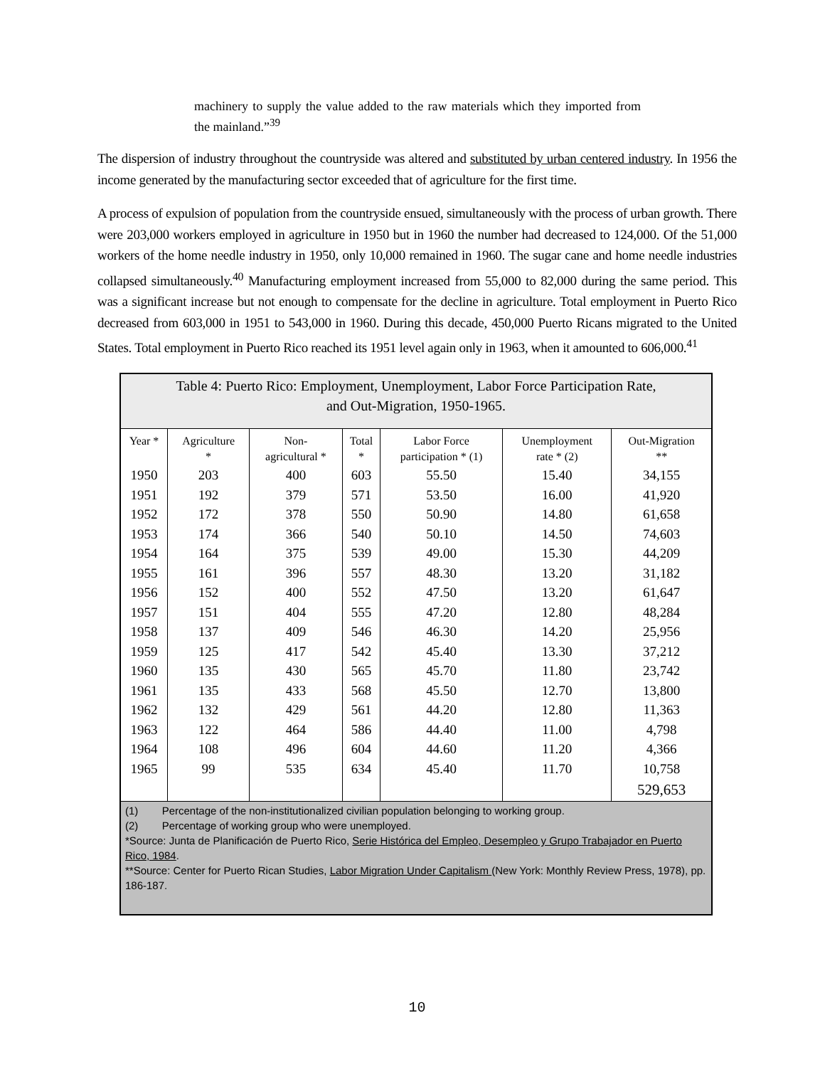machinery to supply the value added to the raw materials which they imported from the mainland.”<sup>39</sup>
The dispersion of industry throughout the countryside was altered and substituted by urban centered industry. In 1956 the income generated by the manufacturing sector exceeded that of agriculture for the first time.
A process of expulsion of population from the countryside ensued, simultaneously with the process of urban growth. There were 203,000 workers employed in agriculture in 1950 but in 1960 the number had decreased to 124,000. Of the 51,000 workers of the home needle industry in 1950, only 10,000 remained in 1960. The sugar cane and home needle industries collapsed simultaneously.<sup>40</sup> Manufacturing employment increased from 55,000 to 82,000 during the same period. This was a significant increase but not enough to compensate for the decline in agriculture. Total employment in Puerto Rico decreased from 603,000 in 1951 to 543,000 in 1960. During this decade, 450,000 Puerto Ricans migrated to the United States. Total employment in Puerto Rico reached its 1951 level again only in 1963, when it amounted to 606,000.<sup>41</sup>
| Table 4: Puerto Rico: Employment, Unemployment, Labor Force Participation Rate, and Out-Migration, 1950-1965. | | | | | | |
| Year * | Agriculture * | Non- agricultural * | Total * | Labor Force participation * (1) | Unemployment rate * (2) | Out-Migration ** |
| 1950 | 203 | 400 | 603 | 55.50 | 15.40 | 34,155 |
| 1951 | 192 | 379 | 571 | 53.50 | 16.00 | 41,920 |
| 1952 | 172 | 378 | 550 | 50.90 | 14.80 | 61,658 |
| 1953 | 174 | 366 | 540 | 50.10 | 14.50 | 74,603 |
| 1954 | 164 | 375 | 539 | 49.00 | 15.30 | 44,209 |
| 1955 | 161 | 396 | 557 | 48.30 | 13.20 | 31,182 |
| 1956 | 152 | 400 | 552 | 47.50 | 13.20 | 61,647 |
| 1957 | 151 | 404 | 555 | 47.20 | 12.80 | 48,284 |
| 1958 | 137 | 409 | 546 | 46.30 | 14.20 | 25,956 |
| 1959 | 125 | 417 | 542 | 45.40 | 13.30 | 37,212 |
| 1960 | 135 | 430 | 565 | 45.70 | 11.80 | 23,742 |
| 1961 | 135 | 433 | 568 | 45.50 | 12.70 | 13,800 |
| 1962 | 132 | 429 | 561 | 44.20 | 12.80 | 11,363 |
| 1963 | 122 | 464 | 586 | 44.40 | 11.00 | 4,798 |
| 1964 | 108 | 496 | 604 | 44.60 | 11.20 | 4,366 |
| 1965 | 99 | 535 | 634 | 45.40 | 11.70 | 10,758 |
| | | | | | | 529,653 |
| (1) Percentage of the non-institutionalized civilian population belonging to working group. (2) Percentage of working group who were unemployed. *Source: Junta de Planificación de Puerto Rico, Serie Histórica del Empleo, Desempleo y Grupo Trabajador en Puerto Rico, 1984 . **Source: Center for Puerto Rican Studies, Labor Migration Under Capitalism (New York: Monthly Review Press, 1978), pp. 186-187. | | | | | | |
10